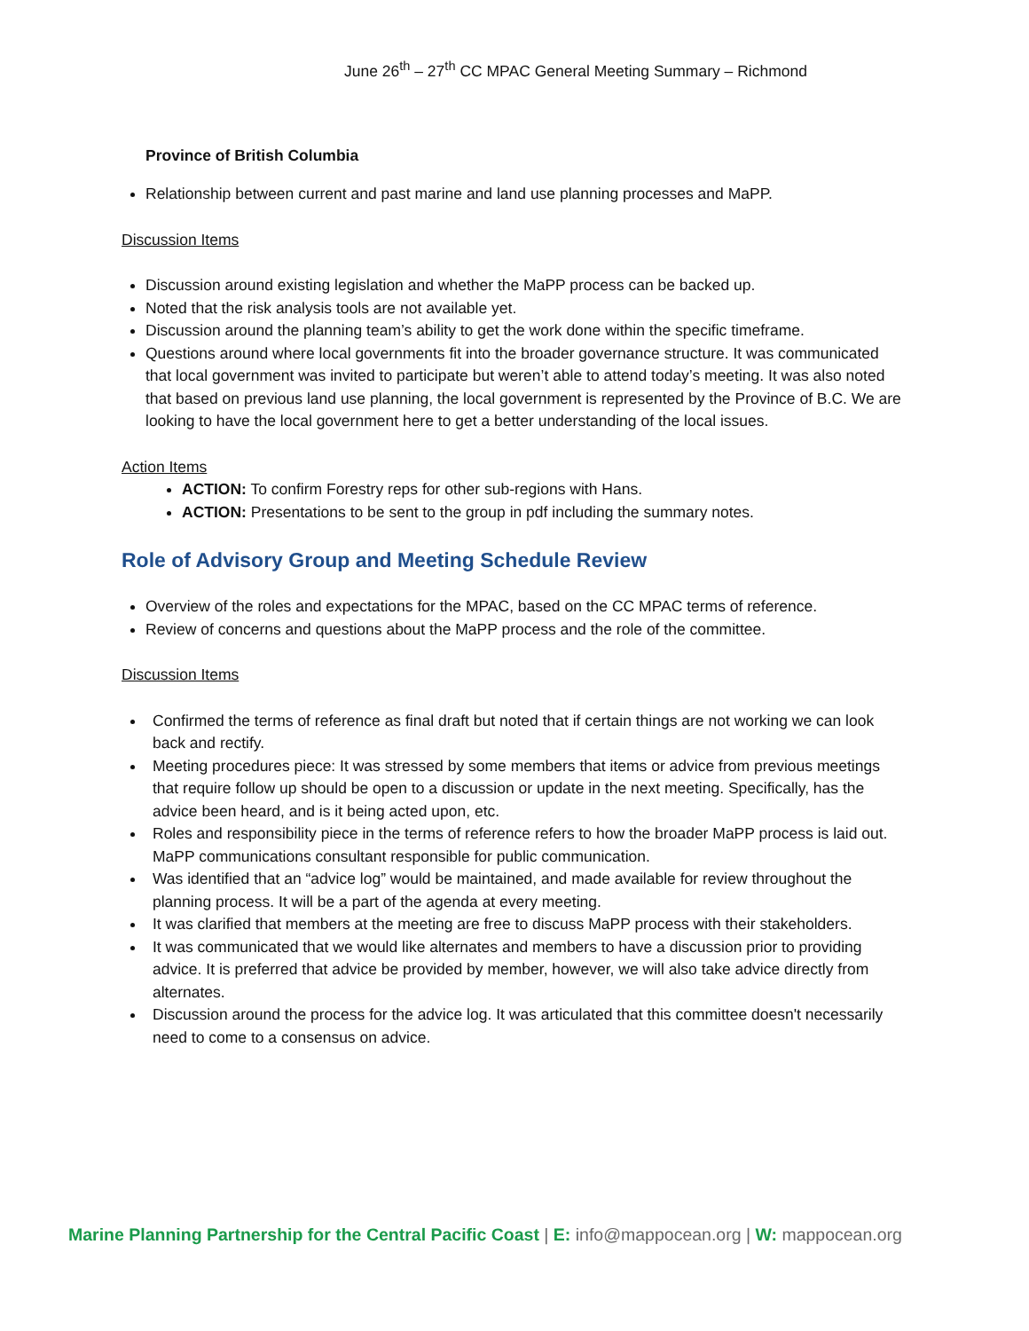June 26<sup>th</sup> – 27<sup>th</sup> CC MPAC General Meeting Summary – Richmond
Province of British Columbia
Relationship between current and past marine and land use planning processes and MaPP.
Discussion Items
Discussion around existing legislation and whether the MaPP process can be backed up.
Noted that the risk analysis tools are not available yet.
Discussion around the planning team’s ability to get the work done within the specific timeframe.
Questions around where local governments fit into the broader governance structure. It was communicated that local government was invited to participate but weren’t able to attend today’s meeting. It was also noted that based on previous land use planning, the local government is represented by the Province of B.C. We are looking to have the local government here to get a better understanding of the local issues.
Action Items
ACTION: To confirm Forestry reps for other sub-regions with Hans.
ACTION: Presentations to be sent to the group in pdf including the summary notes.
Role of Advisory Group and Meeting Schedule Review
Overview of the roles and expectations for the MPAC, based on the CC MPAC terms of reference.
Review of concerns and questions about the MaPP process and the role of the committee.
Discussion Items
Confirmed the terms of reference as final draft but noted that if certain things are not working we can look back and rectify.
Meeting procedures piece: It was stressed by some members that items or advice from previous meetings that require follow up should be open to a discussion or update in the next meeting. Specifically, has the advice been heard, and is it being acted upon, etc.
Roles and responsibility piece in the terms of reference refers to how the broader MaPP process is laid out. MaPP communications consultant responsible for public communication.
Was identified that an “advice log” would be maintained, and made available for review throughout the planning process. It will be a part of the agenda at every meeting.
It was clarified that members at the meeting are free to discuss MaPP process with their stakeholders.
It was communicated that we would like alternates and members to have a discussion prior to providing advice. It is preferred that advice be provided by member, however, we will also take advice directly from alternates.
Discussion around the process for the advice log. It was articulated that this committee doesn't necessarily need to come to a consensus on advice.
Marine Planning Partnership for the Central Pacific Coast | E: info@mappocean.org | W: mappocean.org